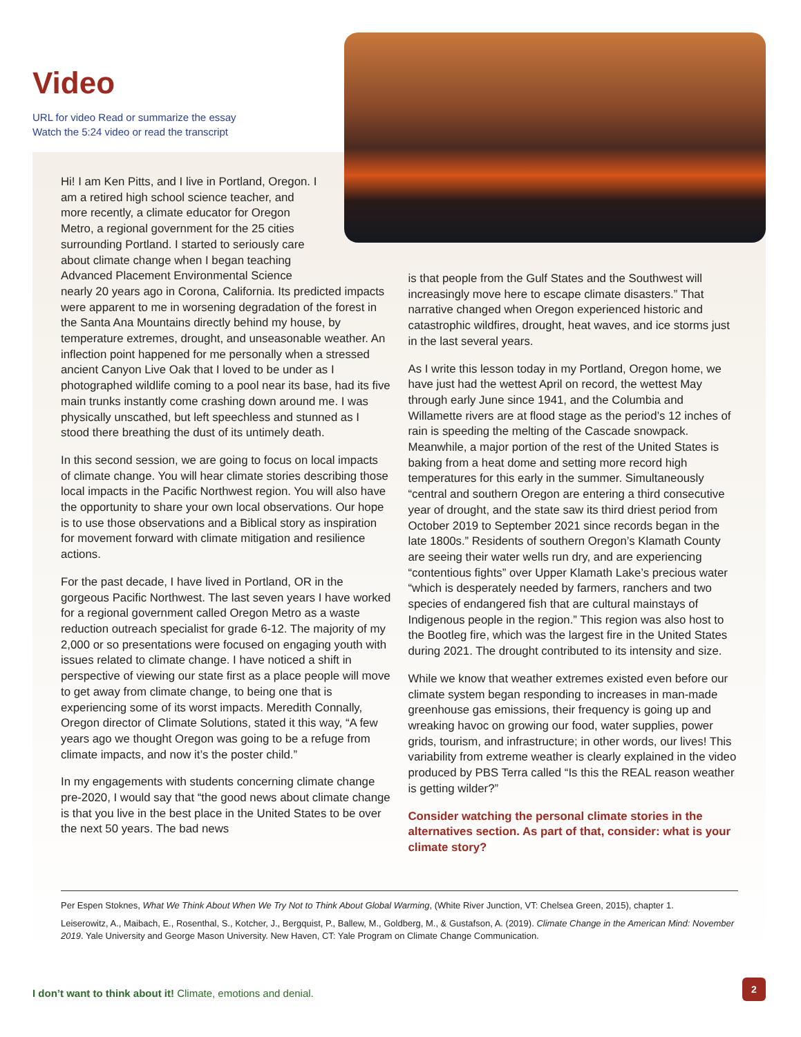Video
URL for video Read or summarize the essay
Watch the 5:24 video or read the transcript
Hi! I am Ken Pitts, and I live in Portland, Oregon. I am a retired high school science teacher, and more recently, a climate educator for Oregon Metro, a regional government for the 25 cities surrounding Portland. I started to seriously care about climate change when I began teaching Advanced Placement Environmental Science
nearly 20 years ago in Corona, California. Its predicted impacts were apparent to me in worsening degradation of the forest in the Santa Ana Mountains directly behind my house, by temperature extremes, drought, and unseasonable weather. An inflection point happened for me personally when a stressed ancient Canyon Live Oak that I loved to be under as I photographed wildlife coming to a pool near its base, had its five main trunks instantly come crashing down around me. I was physically unscathed, but left speechless and stunned as I stood there breathing the dust of its untimely death.
In this second session, we are going to focus on local impacts of climate change. You will hear climate stories describing those local impacts in the Pacific Northwest region. You will also have the opportunity to share your own local observations. Our hope is to use those observations and a Biblical story as inspiration for movement forward with climate mitigation and resilience actions.
For the past decade, I have lived in Portland, OR in the gorgeous Pacific Northwest. The last seven years I have worked for a regional government called Oregon Metro as a waste reduction outreach specialist for grade 6-12. The majority of my 2,000 or so presentations were focused on engaging youth with issues related to climate change. I have noticed a shift in perspective of viewing our state first as a place people will move to get away from climate change, to being one that is experiencing some of its worst impacts. Meredith Connally, Oregon director of Climate Solutions, stated it this way, “A few years ago we thought Oregon was going to be a refuge from climate impacts, and now it’s the poster child.”
In my engagements with students concerning climate change pre-2020, I would say that “the good news about climate change is that you live in the best place in the United States to be over the next 50 years. The bad news
is that people from the Gulf States and the Southwest will increasingly move here to escape climate disasters.” That narrative changed when Oregon experienced historic and catastrophic wildfires, drought, heat waves, and ice storms just in the last several years.
As I write this lesson today in my Portland, Oregon home, we have just had the wettest April on record, the wettest May through early June since 1941, and the Columbia and Willamette rivers are at flood stage as the period’s 12 inches of rain is speeding the melting of the Cascade snowpack. Meanwhile, a major portion of the rest of the United States is baking from a heat dome and setting more record high temperatures for this early in the summer. Simultaneously “central and southern Oregon are entering a third consecutive year of drought, and the state saw its third driest period from October 2019 to September 2021 since records began in the late 1800s.” Residents of southern Oregon’s Klamath County are seeing their water wells run dry, and are experiencing “contentious fights” over Upper Klamath Lake’s precious water “which is desperately needed by farmers, ranchers and two species of endangered fish that are cultural mainstays of Indigenous people in the region.” This region was also host to the Bootleg fire, which was the largest fire in the United States during 2021. The drought contributed to its intensity and size.
While we know that weather extremes existed even before our climate system began responding to increases in man-made greenhouse gas emissions, their frequency is going up and wreaking havoc on growing our food, water supplies, power grids, tourism, and infrastructure; in other words, our lives! This variability from extreme weather is clearly explained in the video produced by PBS Terra called “Is this the REAL reason weather is getting wilder?”
Consider watching the personal climate stories in the alternatives section. As part of that, consider: what is your climate story?
Per Espen Stoknes, What We Think About When We Try Not to Think About Global Warming, (White River Junction, VT: Chelsea Green, 2015), chapter 1.
Leiserowitz, A., Maibach, E., Rosenthal, S., Kotcher, J., Bergquist, P., Ballew, M., Goldberg, M., & Gustafson, A. (2019). Climate Change in the American Mind: November 2019. Yale University and George Mason University. New Haven, CT: Yale Program on Climate Change Communication.
I don’t want to think about it! Climate, emotions and denial.
2